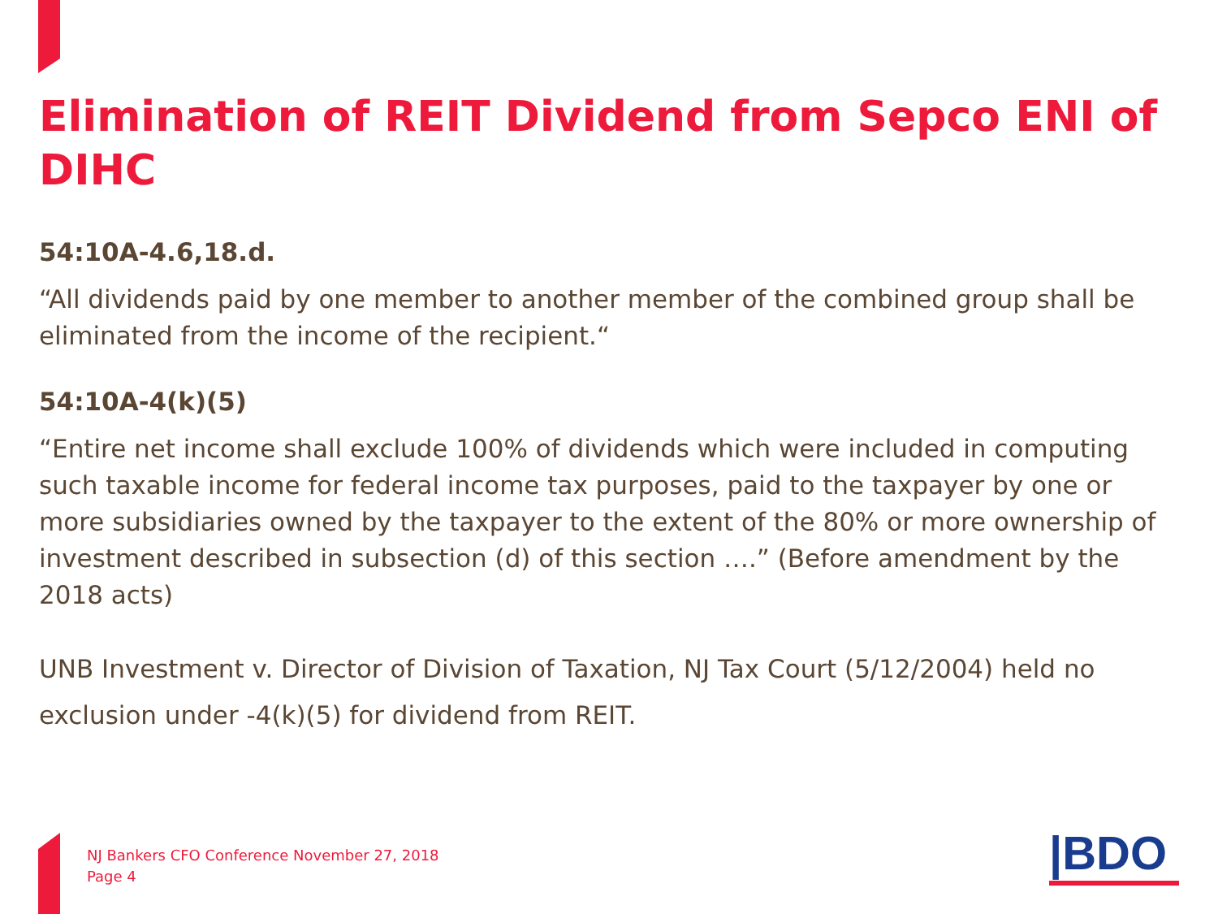Elimination of REIT Dividend from Sepco ENI of DIHC
54:10A-4.6,18.d.
“All dividends paid by one member to another member of the combined group shall be eliminated from the income of the recipient.“
54:10A-4(k)(5)
“Entire net income shall exclude 100% of dividends which were included in computing such taxable income for federal income tax purposes, paid to the taxpayer by one or more subsidiaries owned by the taxpayer to the extent of the 80% or more ownership of investment described in subsection (d) of this section ….” (Before amendment by the 2018 acts)
UNB Investment v. Director of Division of Taxation, NJ Tax Court (5/12/2004) held no exclusion under -4(k)(5) for dividend from REIT.
NJ Bankers CFO Conference November 27, 2018
Page 4
|BDO